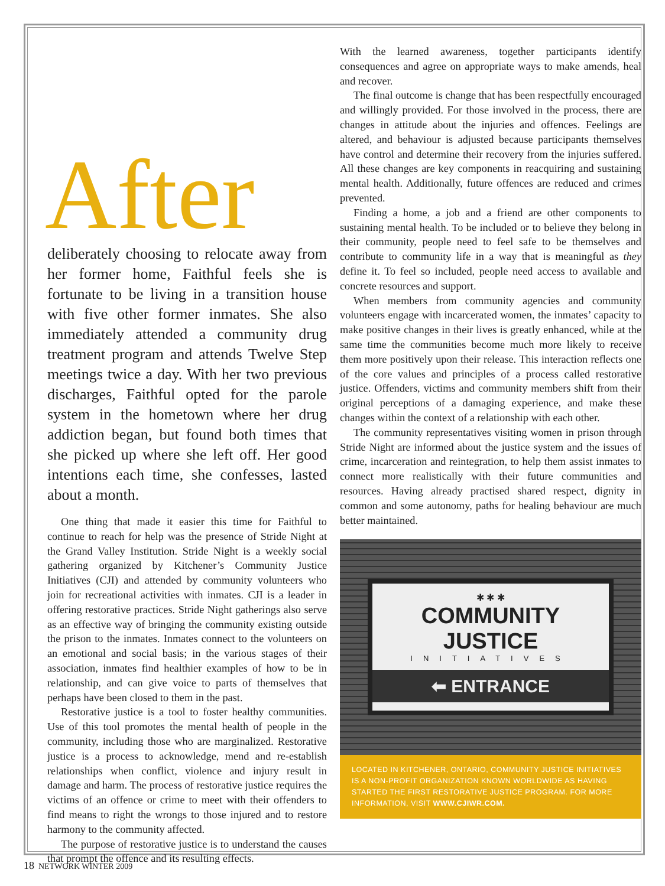After
deliberately choosing to relocate away from her former home, Faithful feels she is fortunate to be living in a transition house with five other former inmates. She also immediately attended a community drug treatment program and attends Twelve Step meetings twice a day. With her two previous discharges, Faithful opted for the parole system in the hometown where her drug addiction began, but found both times that she picked up where she left off. Her good intentions each time, she confesses, lasted about a month.
One thing that made it easier this time for Faithful to continue to reach for help was the presence of Stride Night at the Grand Valley Institution. Stride Night is a weekly social gathering organized by Kitchener’s Community Justice Initiatives (CJI) and attended by community volunteers who join for recreational activities with inmates. CJI is a leader in offering restorative practices. Stride Night gatherings also serve as an effective way of bringing the community existing outside the prison to the inmates. Inmates connect to the volunteers on an emotional and social basis; in the various stages of their association, inmates find healthier examples of how to be in relationship, and can give voice to parts of themselves that perhaps have been closed to them in the past.
Restorative justice is a tool to foster healthy communities. Use of this tool promotes the mental health of people in the community, including those who are marginalized. Restorative justice is a process to acknowledge, mend and re-establish relationships when conflict, violence and injury result in damage and harm. The process of restorative justice requires the victims of an offence or crime to meet with their offenders to find means to right the wrongs to those injured and to restore harmony to the community affected.
The purpose of restorative justice is to understand the causes that prompt the offence and its resulting effects.
With the learned awareness, together participants identify consequences and agree on appropriate ways to make amends, heal and recover.
The final outcome is change that has been respectfully encouraged and willingly provided. For those involved in the process, there are changes in attitude about the injuries and offences. Feelings are altered, and behaviour is adjusted because participants themselves have control and determine their recovery from the injuries suffered. All these changes are key components in reacquiring and sustaining mental health. Additionally, future offences are reduced and crimes prevented.
Finding a home, a job and a friend are other components to sustaining mental health. To be included or to believe they belong in their community, people need to feel safe to be themselves and contribute to community life in a way that is meaningful as they define it. To feel so included, people need access to available and concrete resources and support.
When members from community agencies and community volunteers engage with incarcerated women, the inmates’ capacity to make positive changes in their lives is greatly enhanced, while at the same time the communities become much more likely to receive them more positively upon their release. This interaction reflects one of the core values and principles of a process called restorative justice. Offenders, victims and community members shift from their original perceptions of a damaging experience, and make these changes within the context of a relationship with each other.
The community representatives visiting women in prison through Stride Night are informed about the justice system and the issues of crime, incarceration and reintegration, to help them assist inmates to connect more realistically with their future communities and resources. Having already practised shared respect, dignity in common and some autonomy, paths for healing behaviour are much better maintained.
✱ ✱ ✱
COMMUNITY JUSTICE
INITIATIVES
⬅ ENTRANCE
LOCATED IN KITCHENER, ONTARIO, COMMUNITY JUSTICE INITIATIVES IS A NON-PROFIT ORGANIZATION KNOWN WORLDWIDE AS HAVING STARTED THE FIRST RESTORATIVE JUSTICE PROGRAM. FOR MORE INFORMATION, VISIT WWW.CJIWR.COM.
18 NETWORK WINTER 2009